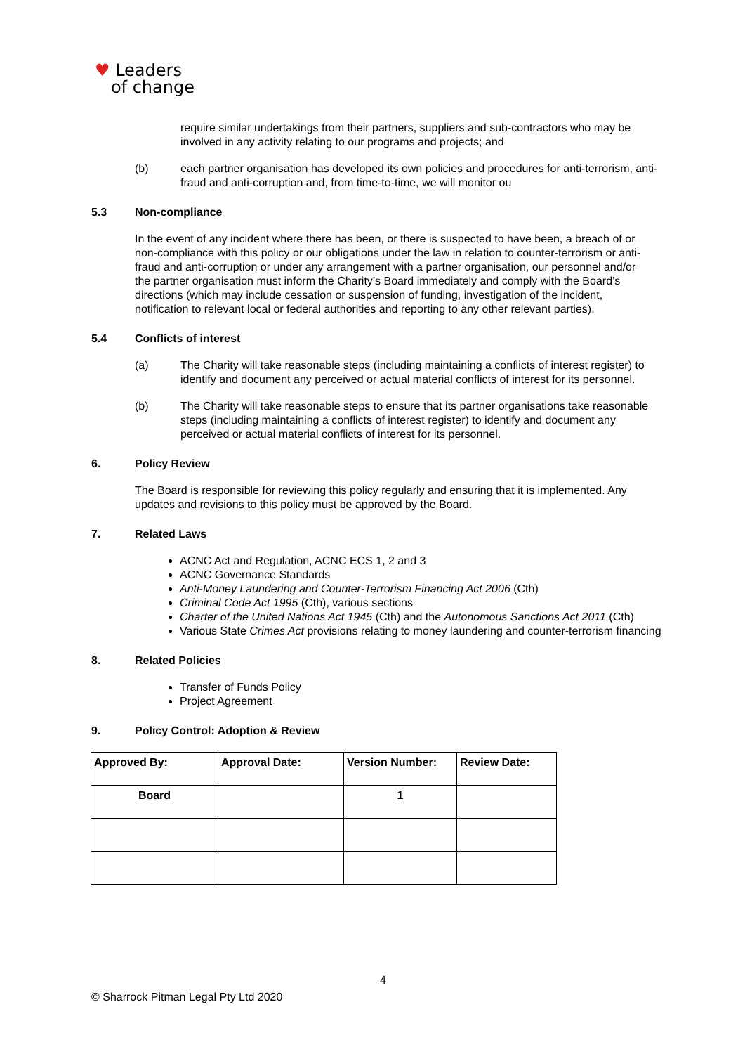♥ Leaders
of change
require similar undertakings from their partners, suppliers and sub-contractors who may be involved in any activity relating to our programs and projects; and
(b) each partner organisation has developed its own policies and procedures for anti-terrorism, anti-fraud and anti-corruption and, from time-to-time, we will monitor ou
5.3 Non-compliance
In the event of any incident where there has been, or there is suspected to have been, a breach of or non-compliance with this policy or our obligations under the law in relation to counter-terrorism or anti-fraud and anti-corruption or under any arrangement with a partner organisation, our personnel and/or the partner organisation must inform the Charity’s Board immediately and comply with the Board’s directions (which may include cessation or suspension of funding, investigation of the incident, notification to relevant local or federal authorities and reporting to any other relevant parties).
5.4 Conflicts of interest
(a) The Charity will take reasonable steps (including maintaining a conflicts of interest register) to identify and document any perceived or actual material conflicts of interest for its personnel.
(b) The Charity will take reasonable steps to ensure that its partner organisations take reasonable steps (including maintaining a conflicts of interest register) to identify and document any perceived or actual material conflicts of interest for its personnel.
6. Policy Review
The Board is responsible for reviewing this policy regularly and ensuring that it is implemented. Any updates and revisions to this policy must be approved by the Board.
7. Related Laws
ACNC Act and Regulation, ACNC ECS 1, 2 and 3
ACNC Governance Standards
Anti-Money Laundering and Counter-Terrorism Financing Act 2006 (Cth)
Criminal Code Act 1995 (Cth), various sections
Charter of the United Nations Act 1945 (Cth) and the Autonomous Sanctions Act 2011 (Cth)
Various State Crimes Act provisions relating to money laundering and counter-terrorism financing
8. Related Policies
Transfer of Funds Policy
Project Agreement
9. Policy Control: Adoption & Review
| Approved By: | Approval Date: | Version Number: | Review Date: |
| --- | --- | --- | --- |
| Board | | 1 | |
4
© Sharrock Pitman Legal Pty Ltd 2020